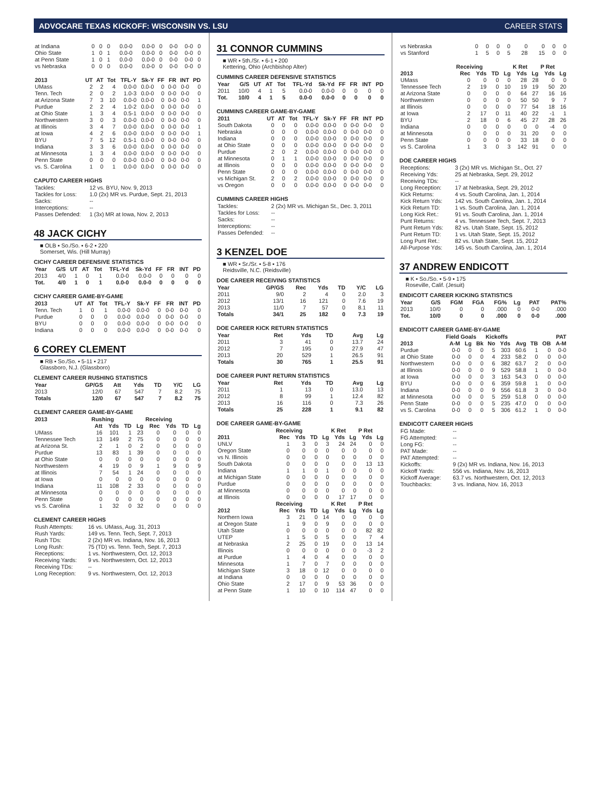ADVOCARE TEXAS KICKOFF: WISCONSIN VS. LSU CAREER STATS
| at Indiana | 0 | 0 | 0 | 0.0-0 | 0.0-0 | 0 | 0-0 | 0-0 | 0 |
| Ohio State | 1 | 0 | 1 | 0.0-0 | 0.0-0 | 0 | 0-0 | 0-0 | 0 |
| at Penn State | 1 | 0 | 1 | 0.0-0 | 0.0-0 | 0 | 0-0 | 0-0 | 0 |
| vs Nebraska | 0 | 0 | 0 | 0.0-0 | 0.0-0 | 0 | 0-0 | 0-0 | 0 |
| 2013 | UT | AT | Tot | TFL-Y | Sk-Y | FF | FR | INT | PD |
| --- | --- | --- | --- | --- | --- | --- | --- | --- | --- |
| UMass | 2 | 2 | 4 | 0.0-0 | 0.0-0 | 0 | 0-0 | 0-0 | 0 |
| Tenn. Tech | 2 | 0 | 2 | 1.0-3 | 0.0-0 | 0 | 0-0 | 0-0 | 0 |
| at Arizona State | 7 | 3 | 10 | 0.0-0 | 0.0-0 | 0 | 0-0 | 0-0 | 1 |
| Purdue | 2 | 2 | 4 | 1.0-2 | 0.0-0 | 0 | 0-0 | 0-0 | 0 |
| at Ohio State | 1 | 3 | 4 | 0.5-1 | 0.0-0 | 0 | 0-0 | 0-0 | 0 |
| Northwestern | 3 | 0 | 3 | 0.0-0 | 0.0-0 | 0 | 0-0 | 0-0 | 0 |
| at Illinois | 3 | 4 | 7 | 0.0-0 | 0.0-0 | 0 | 0-0 | 0-0 | 1 |
| at Iowa | 4 | 2 | 6 | 0.0-0 | 0.0-0 | 0 | 0-0 | 0-0 | 1 |
| BYU | 7 | 5 | 12 | 0.5-1 | 0.0-0 | 0 | 0-0 | 0-0 | 0 |
| Indiana | 3 | 3 | 6 | 0.0-0 | 0.0-0 | 0 | 0-0 | 0-0 | 0 |
| at Minnesota | 1 | 3 | 4 | 0.0-0 | 0.0-0 | 0 | 0-0 | 0-0 | 0 |
| Penn State | 0 | 0 | 0 | 0.0-0 | 0.0-0 | 0 | 0-0 | 0-0 | 0 |
| vs. S. Carolina | 1 | 0 | 1 | 0.0-0 | 0.0-0 | 0 | 0-0 | 0-0 | 0 |
CAPUTO CAREER HIGHS
| Tackles: | 12 vs. BYU, Nov. 9, 2013 |
| Tackles for Loss: | 1.0 (2x) MR vs. Purdue, Sept. 21, 2013 |
| Sacks: | -- |
| Interceptions: | -- |
| Passes Defended: | 1 (3x) MR at Iowa, Nov. 2, 2013 |
48 JACK CICHY
■ OLB ▪ So./So. ▪ 6-2 ▪ 220
Somerset, Wis. (Hill Murray)
CICHY CAREER DEFENSIVE STATISTICS
| Year | G/S | UT | AT | Tot | TFL-Yd | Sk-Yd | FF | FR | INT | PD |
| --- | --- | --- | --- | --- | --- | --- | --- | --- | --- | --- |
| 2013 | 4/0 | 1 | 0 | 1 | 0.0-0 | 0.0-0 | 0 | 0 | 0 | 0 |
| Tot. | 4/0 | 1 | 0 | 1 | 0.0-0 | 0.0-0 | 0 | 0 | 0 | 0 |
CICHY CAREER GAME-BY-GAME
| 2013 | UT | AT | Tot | TFL-Y | Sk-Y | FF | FR | INT | PD |
| --- | --- | --- | --- | --- | --- | --- | --- | --- | --- |
| Tenn. Tech | 1 | 0 | 1 | 0.0-0 | 0.0-0 | 0 | 0-0 | 0-0 | 0 |
| Purdue | 0 | 0 | 0 | 0.0-0 | 0.0-0 | 0 | 0-0 | 0-0 | 0 |
| BYU | 0 | 0 | 0 | 0.0-0 | 0.0-0 | 0 | 0-0 | 0-0 | 0 |
| Indiana | 0 | 0 | 0 | 0.0-0 | 0.0-0 | 0 | 0-0 | 0-0 | 0 |
6 COREY CLEMENT
■ RB ▪ So./So. ▪ 5-11 ▪ 217
Glassboro, N.J. (Glassboro)
CLEMENT CAREER RUSHING STATISTICS
| Year | GP/GS | Att | Yds | TD | Y/C | LG |
| --- | --- | --- | --- | --- | --- | --- |
| 2013 | 12/0 | 67 | 547 | 7 | 8.2 | 75 |
| Totals | 12/0 | 67 | 547 | 7 | 8.2 | 75 |
CLEMENT CAREER GAME-BY-GAME
| 2013 | Rushing | | | | Receiving | | | |
| --- | --- | --- | --- | --- | --- | --- | --- | --- |
| | Att | Yds | TD | Lg | Rec | Yds | TD | Lg |
| UMass | 16 | 101 | 1 | 23 | 0 | 0 | 0 | 0 |
| Tennessee Tech | 13 | 149 | 2 | 75 | 0 | 0 | 0 | 0 |
| at Arizona St. | 2 | 1 | 0 | 2 | 0 | 0 | 0 | 0 |
| Purdue | 13 | 83 | 1 | 39 | 0 | 0 | 0 | 0 |
| at Ohio State | 0 | 0 | 0 | 0 | 0 | 0 | 0 | 0 |
| Northwestern | 4 | 19 | 0 | 9 | 1 | 9 | 0 | 9 |
| at Illinois | 7 | 54 | 1 | 24 | 0 | 0 | 0 | 0 |
| at Iowa | 0 | 0 | 0 | 0 | 0 | 0 | 0 | 0 |
| Indiana | 11 | 108 | 2 | 33 | 0 | 0 | 0 | 0 |
| at Minnesota | 0 | 0 | 0 | 0 | 0 | 0 | 0 | 0 |
| Penn State | 0 | 0 | 0 | 0 | 0 | 0 | 0 | 0 |
| vs S. Carolina | 1 | 32 | 0 | 32 | 0 | 0 | 0 | 0 |
CLEMENT CAREER HIGHS
| Rush Attempts: | 16 vs. UMass, Aug. 31, 2013 |
| Rush Yards: | 149 vs. Tenn. Tech, Sept. 7, 2013 |
| Rush TDs: | 2 (2x) MR vs. Indiana, Nov. 16, 2013 |
| Long Rush: | 75 (TD) vs. Tenn. Tech, Sept. 7, 2013 |
| Receptions: | 1 vs. Northwestern, Oct. 12, 2013 |
| Receiving Yards: | 9 vs. Northwestern, Oct. 12, 2013 |
| Receiving TDs: | -- |
| Long Reception: | 9 vs. Northwestern, Oct. 12, 2013 |
31 CONNOR CUMMINS
■ WR ▪ 5th./Sr. ▪ 6-1 ▪ 200
Kettering, Ohio (Archbishop Alter)
CUMMINS CAREER DEFENSIVE STATISTICS
| Year | G/S | UT | AT | Tot | TFL-Yd | Sk-Yd | FF | FR | INT | PD |
| --- | --- | --- | --- | --- | --- | --- | --- | --- | --- | --- |
| 2011 | 10/0 | 4 | 1 | 5 | 0.0-0 | 0.0-0 | 0 | 0 | 0 | 0 |
| Tot. | 10/0 | 4 | 1 | 5 | 0.0-0 | 0.0-0 | 0 | 0 | 0 | 0 |
CUMMINS CAREER GAME-BY-GAME
| 2011 | UT | AT | Tot | TFL-Y | Sk-Y | FF | FR | INT | PD |
| --- | --- | --- | --- | --- | --- | --- | --- | --- | --- |
| South Dakota | 0 | 0 | 0 | 0.0-0 | 0.0-0 | 0 | 0-0 | 0-0 | 0 |
| Nebraska | 0 | 0 | 0 | 0.0-0 | 0.0-0 | 0 | 0-0 | 0-0 | 0 |
| Indiana | 0 | 0 | 0 | 0.0-0 | 0.0-0 | 0 | 0-0 | 0-0 | 0 |
| at Ohio State | 0 | 0 | 0 | 0.0-0 | 0.0-0 | 0 | 0-0 | 0-0 | 0 |
| Purdue | 2 | 0 | 2 | 0.0-0 | 0.0-0 | 0 | 0-0 | 0-0 | 0 |
| at Minnesota | 0 | 1 | 1 | 0.0-0 | 0.0-0 | 0 | 0-0 | 0-0 | 0 |
| at Illinois | 0 | 0 | 0 | 0.0-0 | 0.0-0 | 0 | 0-0 | 0-0 | 0 |
| Penn State | 0 | 0 | 0 | 0.0-0 | 0.0-0 | 0 | 0-0 | 0-0 | 0 |
| vs Michigan St. | 2 | 0 | 2 | 0.0-0 | 0.0-0 | 0 | 0-0 | 0-0 | 0 |
| vs Oregon | 0 | 0 | 0 | 0.0-0 | 0.0-0 | 0 | 0-0 | 0-0 | 0 |
CUMMINS CAREER HIGHS
| Tackles: | 2 (2x) MR vs. Michigan St., Dec. 3, 2011 |
| Tackles for Loss: | -- |
| Sacks: | -- |
| Interceptions: | -- |
| Passes Defended: | -- |
3 KENZEL DOE
■ WR ▪ Sr./Sr. ▪ 5-8 ▪ 176
Reidsville, N.C. (Reidsville)
DOE CAREER RECEIVING STATISTICS
| Year | GP/GS | Rec | Yds | TD | Y/C | LG |
| --- | --- | --- | --- | --- | --- | --- |
| 2011 | 9/0 | 2 | 4 | 0 | 2.0 | 3 |
| 2012 | 13/1 | 16 | 121 | 0 | 7.6 | 19 |
| 2013 | 11/0 | 7 | 57 | 0 | 8.1 | 11 |
| Totals | 34/1 | 25 | 182 | 0 | 7.3 | 19 |
DOE CAREER KICK RETURN STATISTICS
| Year | Ret | Yds | TD | Avg | Lg |
| --- | --- | --- | --- | --- | --- |
| 2011 | 3 | 41 | 0 | 13.7 | 24 |
| 2012 | 7 | 195 | 0 | 27.9 | 47 |
| 2013 | 20 | 529 | 1 | 26.5 | 91 |
| Totals | 30 | 765 | 1 | 25.5 | 91 |
DOE CAREER PUNT RETURN STATISTICS
| Year | Ret | Yds | TD | Avg | Lg |
| --- | --- | --- | --- | --- | --- |
| 2011 | 1 | 13 | 0 | 13.0 | 13 |
| 2012 | 8 | 99 | 1 | 12.4 | 82 |
| 2013 | 16 | 116 | 0 | 7.3 | 26 |
| Totals | 25 | 228 | 1 | 9.1 | 82 |
DOE CAREER GAME-BY-GAME
| | Receiving | | | | K Ret | | P Ret | |
| --- | --- | --- | --- | --- | --- | --- | --- | --- |
| 2011 | Rec | Yds | TD | Lg | Yds | Lg | Yds | Lg |
| UNLV | 1 | 3 | 0 | 3 | 24 | 24 | 0 | 0 |
| Oregon State | 0 | 0 | 0 | 0 | 0 | 0 | 0 | 0 |
| vs N. Illinois | 0 | 0 | 0 | 0 | 0 | 0 | 0 | 0 |
| South Dakota | 0 | 0 | 0 | 0 | 0 | 0 | 13 | 13 |
| Indiana | 1 | 1 | 0 | 1 | 0 | 0 | 0 | 0 |
| at Michigan State | 0 | 0 | 0 | 0 | 0 | 0 | 0 | 0 |
| Purdue | 0 | 0 | 0 | 0 | 0 | 0 | 0 | 0 |
| at Minnesota | 0 | 0 | 0 | 0 | 0 | 0 | 0 | 0 |
| at Illinois | 0 | 0 | 0 | 0 | 17 | 17 | 0 | 0 |
| | Receiving | | | | K Ret | | P Ret | |
| 2012 | Rec | Yds | TD | Lg | Yds | Lg | Yds | Lg |
| Northern Iowa | 3 | 21 | 0 | 14 | 0 | 0 | 0 | 0 |
| at Oregon State | 1 | 9 | 0 | 9 | 0 | 0 | 0 | 0 |
| Utah State | 0 | 0 | 0 | 0 | 0 | 0 | 82 | 82 |
| UTEP | 1 | 5 | 0 | 5 | 0 | 0 | 7 | 4 |
| at Nebraska | 2 | 25 | 0 | 19 | 0 | 0 | 13 | 14 |
| Illinois | 0 | 0 | 0 | 0 | 0 | 0 | -3 | 2 |
| at Purdue | 1 | 4 | 0 | 4 | 0 | 0 | 0 | 0 |
| Minnesota | 1 | 7 | 0 | 7 | 0 | 0 | 0 | 0 |
| Michigan State | 3 | 18 | 0 | 12 | 0 | 0 | 0 | 0 |
| at Indiana | 0 | 0 | 0 | 0 | 0 | 0 | 0 | 0 |
| Ohio State | 2 | 17 | 0 | 9 | 53 | 36 | 0 | 0 |
| at Penn State | 1 | 10 | 0 | 10 | 114 | 47 | 0 | 0 |
| vs Nebraska | 0 | 0 | 0 | 0 | 0 | 0 | 0 | 0 |
| vs Stanford | 1 | 5 | 0 | 5 | 28 | 15 | 0 | 0 |
| | Receiving | | | | K Ret | | P Ret | |
| --- | --- | --- | --- | --- | --- | --- | --- | --- |
| 2013 | Rec | Yds | TD | Lg | Yds | Lg | Yds | Lg |
| UMass | 0 | 0 | 0 | 0 | 28 | 28 | 0 | 0 |
| Tennessee Tech | 2 | 19 | 0 | 10 | 19 | 19 | 50 | 20 |
| at Arizona State | 0 | 0 | 0 | 0 | 64 | 27 | 16 | 16 |
| Northwestern | 0 | 0 | 0 | 0 | 50 | 50 | 9 | 7 |
| at Illinois | 0 | 0 | 0 | 0 | 77 | 54 | 18 | 16 |
| at Iowa | 2 | 17 | 0 | 11 | 40 | 22 | -1 | 1 |
| BYU | 2 | 18 | 0 | 6 | 45 | 27 | 28 | 26 |
| Indiana | 0 | 0 | 0 | 0 | 0 | 0 | -4 | 0 |
| at Minnesota | 0 | 0 | 0 | 0 | 31 | 20 | 0 | 0 |
| Penn State | 0 | 0 | 0 | 0 | 33 | 18 | 0 | 0 |
| vs S. Carolina | 1 | 3 | 0 | 3 | 142 | 91 | 0 | 0 |
DOE CAREER HIGHS
| Receptions: | 3 (2x) MR vs. Michigan St., Oct. 27 |
| Receiving Yds: | 25 at Nebraska, Sept. 29, 2012 |
| Receiving TDs: | -- |
| Long Reception: | 17 at Nebraska, Sept. 29, 2012 |
| Kick Returns: | 4 vs. South Carolina, Jan. 1, 2014 |
| Kick Return Yds: | 142 vs. South Carolina, Jan. 1, 2014 |
| Kick Return TD: | 1 vs. South Carolina, Jan. 1, 2014 |
| Long Kick Ret.: | 91 vs. South Carolina, Jan. 1, 2014 |
| Punt Returns: | 4 vs. Tennessee Tech, Sept. 7, 2013 |
| Punt Return Yds: | 82 vs. Utah State, Sept. 15, 2012 |
| Punt Return TD: | 1 vs. Utah State, Sept. 15, 2012 |
| Long Punt Ret.: | 82 vs. Utah State, Sept. 15, 2012 |
| All-Purpose Yds: | 145 vs. South Carolina, Jan. 1, 2014 |
37 ANDREW ENDICOTT
■ K ▪ So./So. ▪ 5-9 ▪ 175
Roseville, Calif. (Jesuit)
ENDICOTT CAREER KICKING STATISTICS
| Year | G/S | FGM | FGA | FG% | Lg | PAT | PAT% |
| --- | --- | --- | --- | --- | --- | --- | --- |
| 2013 | 10/0 | 0 | 0 | .000 | 0 | 0-0 | .000 |
| Tot. | 10/0 | 0 | 0 | .000 | 0 | 0-0 | .000 |
ENDICOTT CAREER GAME-BY-GAME
| | Field Goals | | | Kickoffs | | | | | PAT |
| --- | --- | --- | --- | --- | --- | --- | --- | --- | --- |
| 2013 | A-M | Lg | Bk | No | Yds | Avg | TB | OB | A-M |
| Purdue | 0-0 | 0 | 0 | 5 | 303 | 60.6 | 1 | 0 | 0-0 |
| at Ohio State | 0-0 | 0 | 0 | 4 | 233 | 58.2 | 0 | 0 | 0-0 |
| Northwestern | 0-0 | 0 | 0 | 6 | 382 | 63.7 | 2 | 0 | 0-0 |
| at Illinois | 0-0 | 0 | 0 | 9 | 529 | 58.8 | 1 | 0 | 0-0 |
| at Iowa | 0-0 | 0 | 0 | 3 | 163 | 54.3 | 0 | 0 | 0-0 |
| BYU | 0-0 | 0 | 0 | 6 | 359 | 59.8 | 1 | 0 | 0-0 |
| Indiana | 0-0 | 0 | 0 | 9 | 556 | 61.8 | 3 | 0 | 0-0 |
| at Minnesota | 0-0 | 0 | 0 | 5 | 259 | 51.8 | 0 | 0 | 0-0 |
| Penn State | 0-0 | 0 | 0 | 5 | 235 | 47.0 | 0 | 0 | 0-0 |
| vs S. Carolina | 0-0 | 0 | 0 | 5 | 306 | 61.2 | 1 | 0 | 0-0 |
ENDICOTT CAREER HIGHS
| FG Made: | -- |
| FG Attempted: | -- |
| Long FG: | -- |
| PAT Made: | -- |
| PAT Attempted: | -- |
| Kickoffs: | 9 (2x) MR vs. Indiana, Nov. 16, 2013 |
| Kickoff Yards: | 556 vs. Indiana, Nov. 16, 2013 |
| Kickoff Average: | 63.7 vs. Northwestern, Oct. 12, 2013 |
| Touchbacks: | 3 vs. Indiana, Nov. 16, 2013 |